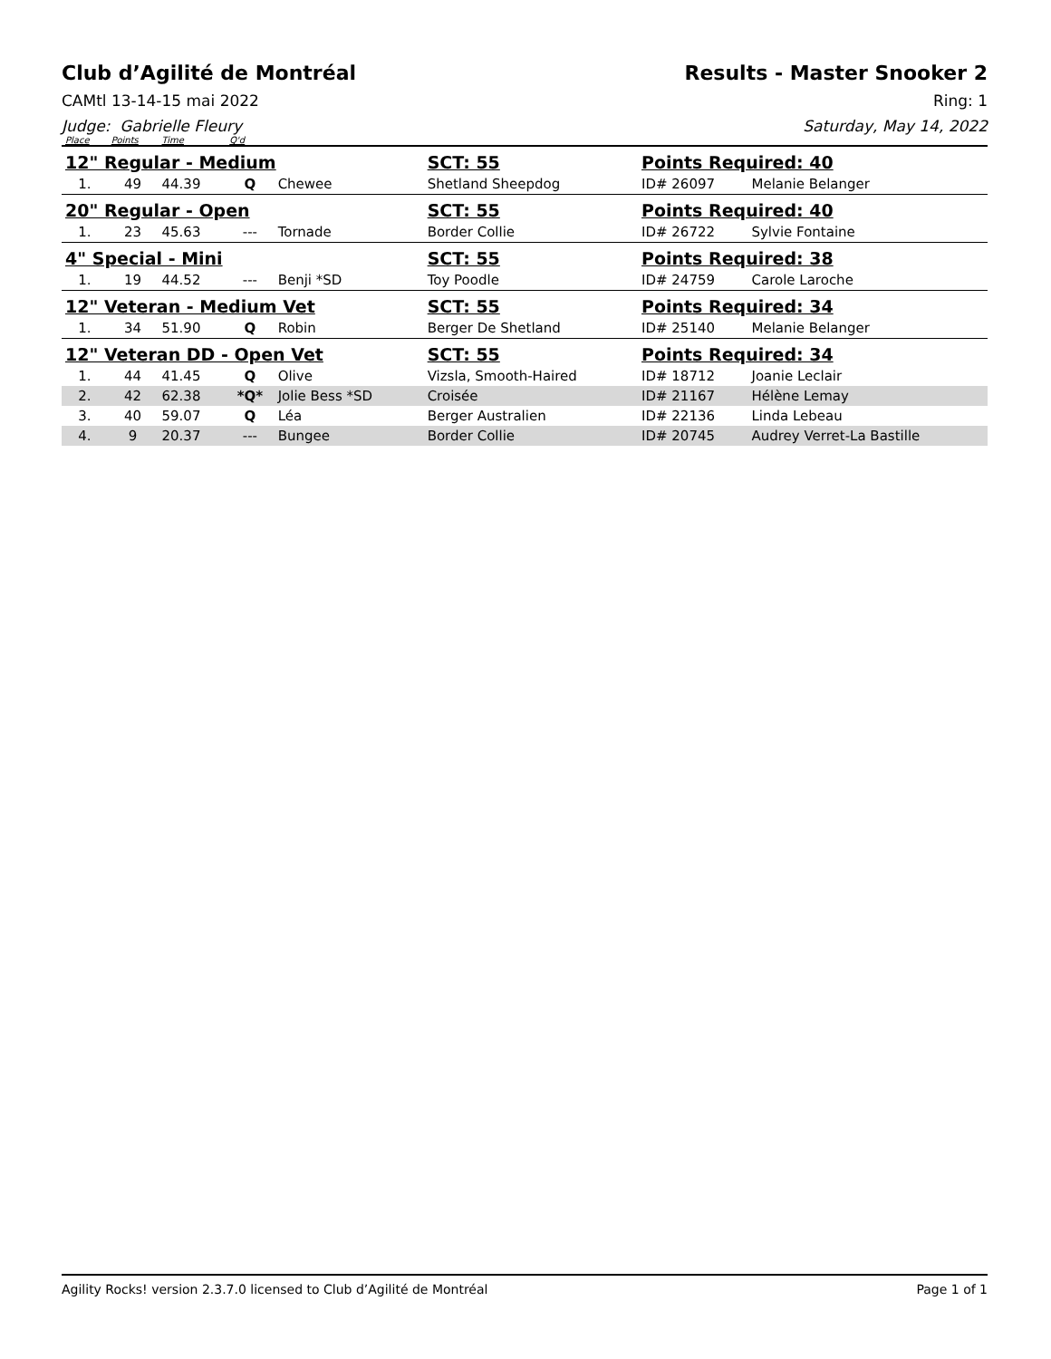Club d’Agilité de Montréal Results - Master Snooker 2
CAMtl 13-14-15 mai 2022 Ring: 1
Judge: Gabrielle Fleury Saturday, May 14, 2022
| Place | Points | Time | Q'd | | | | |
| --- | --- | --- | --- | --- | --- | --- | --- |
| 12" Regular - Medium | | | | | SCT: 55 | Points Required: 40 | |
| 1. | 49 | 44.39 | Q | Chewee | Shetland Sheepdog | ID# 26097 | Melanie Belanger |
| 20" Regular - Open | | | | | SCT: 55 | Points Required: 40 | |
| 1. | 23 | 45.63 | --- | Tornade | Border Collie | ID# 26722 | Sylvie Fontaine |
| 4" Special - Mini | | | | | SCT: 55 | Points Required: 38 | |
| 1. | 19 | 44.52 | --- | Benji *SD | Toy Poodle | ID# 24759 | Carole Laroche |
| 12" Veteran - Medium Vet | | | | | SCT: 55 | Points Required: 34 | |
| 1. | 34 | 51.90 | Q | Robin | Berger De Shetland | ID# 25140 | Melanie Belanger |
| 12" Veteran DD - Open Vet | | | | | SCT: 55 | Points Required: 34 | |
| 1. | 44 | 41.45 | Q | Olive | Vizsla, Smooth-Haired | ID# 18712 | Joanie Leclair |
| 2. | 42 | 62.38 | *Q* | Jolie Bess *SD | Croisée | ID# 21167 | Hélène Lemay |
| 3. | 40 | 59.07 | Q | Léa | Berger Australien | ID# 22136 | Linda Lebeau |
| 4. | 9 | 20.37 | --- | Bungee | Border Collie | ID# 20745 | Audrey Verret-La Bastille |
Agility Rocks! version 2.3.7.0 licensed to Club d’Agilité de Montréal
Page 1 of 1